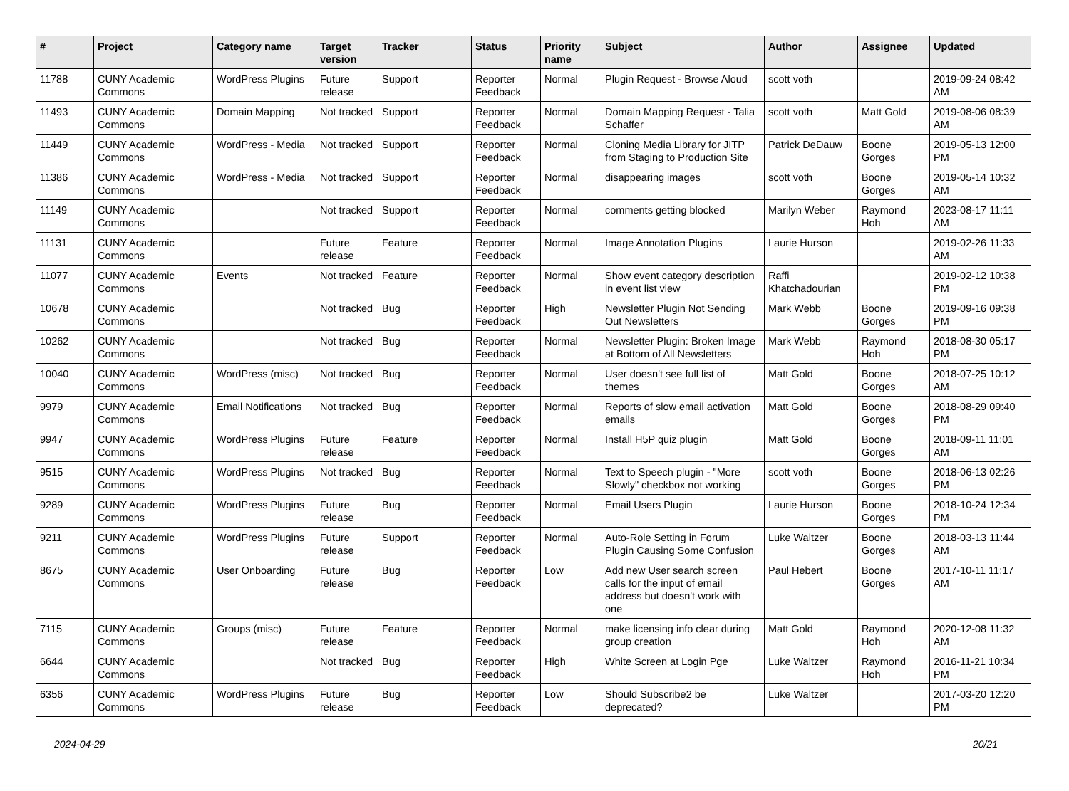| # | Project | Category name | Target version | Tracker | Status | Priority name | Subject | Author | Assignee | Updated |
| --- | --- | --- | --- | --- | --- | --- | --- | --- | --- | --- |
| 11788 | CUNY Academic Commons | WordPress Plugins | Future release | Support | Reporter Feedback | Normal | Plugin Request - Browse Aloud | scott voth | | 2019-09-24 08:42 AM |
| 11493 | CUNY Academic Commons | Domain Mapping | Not tracked | Support | Reporter Feedback | Normal | Domain Mapping Request - Talia Schaffer | scott voth | Matt Gold | 2019-08-06 08:39 AM |
| 11449 | CUNY Academic Commons | WordPress - Media | Not tracked | Support | Reporter Feedback | Normal | Cloning Media Library for JITP from Staging to Production Site | Patrick DeDauw | Boone Gorges | 2019-05-13 12:00 PM |
| 11386 | CUNY Academic Commons | WordPress - Media | Not tracked | Support | Reporter Feedback | Normal | disappearing images | scott voth | Boone Gorges | 2019-05-14 10:32 AM |
| 11149 | CUNY Academic Commons | | Not tracked | Support | Reporter Feedback | Normal | comments getting blocked | Marilyn Weber | Raymond Hoh | 2023-08-17 11:11 AM |
| 11131 | CUNY Academic Commons | | Future release | Feature | Reporter Feedback | Normal | Image Annotation Plugins | Laurie Hurson | | 2019-02-26 11:33 AM |
| 11077 | CUNY Academic Commons | Events | Not tracked | Feature | Reporter Feedback | Normal | Show event category description in event list view | Raffi Khatchadourian | | 2019-02-12 10:38 PM |
| 10678 | CUNY Academic Commons | | Not tracked | Bug | Reporter Feedback | High | Newsletter Plugin Not Sending Out Newsletters | Mark Webb | Boone Gorges | 2019-09-16 09:38 PM |
| 10262 | CUNY Academic Commons | | Not tracked | Bug | Reporter Feedback | Normal | Newsletter Plugin: Broken Image at Bottom of All Newsletters | Mark Webb | Raymond Hoh | 2018-08-30 05:17 PM |
| 10040 | CUNY Academic Commons | WordPress (misc) | Not tracked | Bug | Reporter Feedback | Normal | User doesn't see full list of themes | Matt Gold | Boone Gorges | 2018-07-25 10:12 AM |
| 9979 | CUNY Academic Commons | Email Notifications | Not tracked | Bug | Reporter Feedback | Normal | Reports of slow email activation emails | Matt Gold | Boone Gorges | 2018-08-29 09:40 PM |
| 9947 | CUNY Academic Commons | WordPress Plugins | Future release | Feature | Reporter Feedback | Normal | Install H5P quiz plugin | Matt Gold | Boone Gorges | 2018-09-11 11:01 AM |
| 9515 | CUNY Academic Commons | WordPress Plugins | Not tracked | Bug | Reporter Feedback | Normal | Text to Speech plugin - "More Slowly" checkbox not working | scott voth | Boone Gorges | 2018-06-13 02:26 PM |
| 9289 | CUNY Academic Commons | WordPress Plugins | Future release | Bug | Reporter Feedback | Normal | Email Users Plugin | Laurie Hurson | Boone Gorges | 2018-10-24 12:34 PM |
| 9211 | CUNY Academic Commons | WordPress Plugins | Future release | Support | Reporter Feedback | Normal | Auto-Role Setting in Forum Plugin Causing Some Confusion | Luke Waltzer | Boone Gorges | 2018-03-13 11:44 AM |
| 8675 | CUNY Academic Commons | User Onboarding | Future release | Bug | Reporter Feedback | Low | Add new User search screen calls for the input of email address but doesn't work with one | Paul Hebert | Boone Gorges | 2017-10-11 11:17 AM |
| 7115 | CUNY Academic Commons | Groups (misc) | Future release | Feature | Reporter Feedback | Normal | make licensing info clear during group creation | Matt Gold | Raymond Hoh | 2020-12-08 11:32 AM |
| 6644 | CUNY Academic Commons | | Not tracked | Bug | Reporter Feedback | High | White Screen at Login Pge | Luke Waltzer | Raymond Hoh | 2016-11-21 10:34 PM |
| 6356 | CUNY Academic Commons | WordPress Plugins | Future release | Bug | Reporter Feedback | Low | Should Subscribe2 be deprecated? | Luke Waltzer | | 2017-03-20 12:20 PM |
2024-04-29 20/21